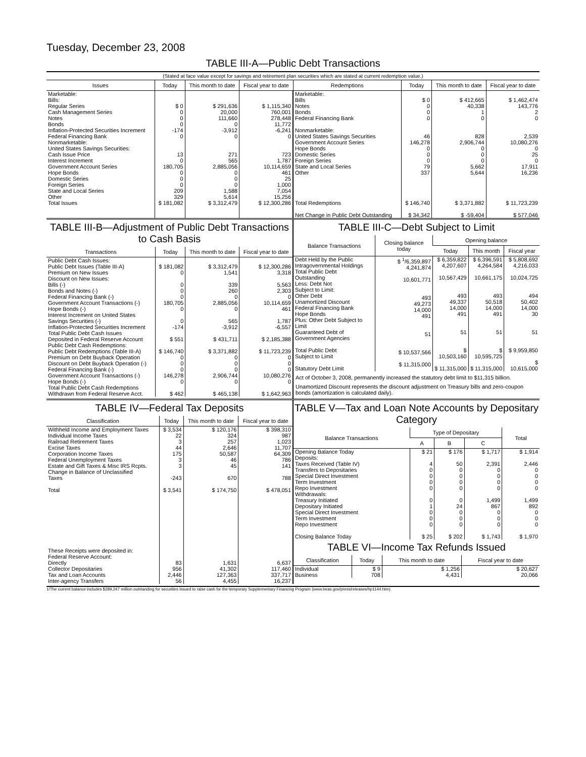Tuesday, December 23, 2008
TABLE III-A—Public Debt Transactions
(Stated at face value except for savings and retirement plan securities which are stated at current redemption value.)
| Issues | Today | This month to date | Fiscal year to date | Redemptions | Today | This month to date | Fiscal year to date |
| --- | --- | --- | --- | --- | --- | --- | --- |
| Marketable: Bills: Regular Series Cash Management Series Notes Bonds Inflation-Protected Securities Increment Federal Financing Bank Nonmarketable: United States Savings Securities: Cash Issue Price Interest Increment Government Account Series Hope Bonds Domestic Series Foreign Series State and Local Series Other | $ 0 0 0 0 -174 0 13 0 180,705 0 0 0 209 329 | $ 291,636 20,000 111,660 0 -3,912 0 271 565 2,885,056 0 0 0 1,588 5,614 | $ 1,115,340 760,001 278,448 11,772 -6,241 0 723 1,787 10,114,659 461 25 1,000 7,054 15,256 | Marketable: Bills Notes Bonds Federal Financing Bank Nonmarketable: United States Savings Securities Government Account Series Hope Bonds Domestic Series Foreign Series State and Local Series Other | $ 0 0 0 0 46 146,278 0 0 0 79 337 | $ 412,665 40,338 1 0 828 2,906,744 0 0 0 5,662 5,644 | $ 1,462,474 143,776 2 0 2,539 10,080,276 0 25 0 17,911 16,236 |
| Total Issues | $ 181,082 | $ 3,312,479 | $ 12,300,286 | Total Redemptions Net Change in Public Debt Outstanding | $ 146,740 $ 34,342 | $ 3,371,882 $ -59,404 | $ 11,723,239 $ 577,046 |
TABLE III-B—Adjustment of Public Debt Transactions to Cash Basis
| Transactions | Today | This month to date | Fiscal year to date |
| --- | --- | --- | --- |
| Public Debt Cash Issues: Public Debt Issues (Table III-A) Premium on New Issues Discount on New Issues: Bills (-) Bonds and Notes (-) Federal Financing Bank (-) Government Account Transactions (-) Hope Bonds (-) Interest Increment on United States Savings Securities (-) Inflation-Protected Securities Increment Total Public Debt Cash Issues Deposited in Federal Reserve Account Public Debt Cash Redemptions: Public Debt Redemptions (Table III-A) Premium on Debt Buyback Operation Discount on Debt Buyback Operation (-) Federal Financing Bank (-) Government Account Transactions (-) Hope Bonds (-) Total Public Debt Cash Redemptions Withdrawn from Federal Reserve Acct. | $ 181,082 0 0 0 0 180,705 0 0 -174 $ 551 $ 146,740 0 0 0 146,278 0 $ 462 | $ 3,312,479 1,541 339 260 0 2,885,056 0 565 -3,912 $ 431,711 $ 3,371,882 0 0 0 2,906,744 0 $ 465,138 | $ 12,300,286 3,318 5,563 2,303 0 10,114,659 461 1,787 -6,557 $ 2,185,388 $ 11,723,239 0 0 0 10,080,276 0 $ 1,642,963 |
TABLE III-C—Debt Subject to Limit
| Balance Transactions | Closing balance today | Opening balance | | |
| --- | --- | --- | --- | --- |
| | | Today | This month | Fiscal year |
| Debt Held by the Public Intragovernmental Holdings Total Public Debt Outstanding Less: Debt Not Subject to Limit: Other Debt Unamortized Discount Federal Financing Bank Hope Bonds Plus: Other Debt Subject to Limit Guaranteed Debt of Government Agencies Total Public Debt Subject to Limit Statutory Debt Limit | $ <sup>1</sup>/6,359,897 4,241,874 10,601,771 493 49,273 14,000 491 51 $ 10,537,566 $ 11,315,000 | $ 6,359,822 4,207,607 10,567,429 493 49,337 14,000 491 51 $ 10,503,160 $ 11,315,000 | $ 6,396,591 4,264,584 10,661,175 493 50,518 14,000 491 51 $ 10,595,725 $ 11,315,000 | $ 5,808,692 4,216,033 10,024,725 494 50,402 14,000 30 51 $ 9,959,850 $ 10,615,000 |
Act of October 3, 2008, permanently increased the statutory debt limit to $11,315 billion.
Unamortized Discount represents the discount adjustment on Treasury bills and zero-coupon bonds (amortization is calculated daily).
TABLE IV—Federal Tax Deposits
| Classification | Today | This month to date | Fiscal year to date |
| --- | --- | --- | --- |
| Withheld Income and Employment Taxes Individual Income Taxes Railroad Retirement Taxes Excise Taxes Corporation Income Taxes Federal Unemployment Taxes Estate and Gift Taxes & Misc IRS Rcpts. Change in Balance of Unclassified Taxes Total These Receipts were deposited in: Federal Reserve Account: Directly Collector Depositaries Tax and Loan Accounts Inter-agency Transfers | $ 3,534 22 3 44 175 3 3 -243 $ 3,541 83 956 2,446 56 | $ 120,176 324 257 2,646 50,587 46 45 670 $ 174,750 1,631 41,302 127,363 4,455 | $ 398,310 987 1,023 11,707 64,309 786 141 788 $ 478,051 6,637 117,460 337,717 16,237 |
TABLE V—Tax and Loan Note Accounts by Depositary Category
| Balance Transactions | Type of Depositary | | | Total |
| --- | --- | --- | --- | --- |
| | A | B | C | |
| Opening Balance Today Deposits: Taxes Received (Table IV) Transfers to Depositaries Special Direct Investment Term Investment Repo Investment Withdrawals: Treasury Initiated Depositary Initiated Special Direct Investment Term Investment Repo Investment Closing Balance Today | $ 21 4 0 0 0 0 0 1 0 0 0 $ 25 | $ 176 50 0 0 0 0 0 24 0 0 0 $ 202 | $ 1,717 2,391 0 0 0 0 1,499 867 0 0 0 $ 1,743 | $ 1,914 2,446 0 0 0 0 1,499 892 0 0 0 $ 1,970 |
TABLE VI—Income Tax Refunds Issued
| Classification | Today | This month to date | Fiscal year to date |
| --- | --- | --- | --- |
| Individual Business | $ 9 708 | $ 1,256 4,431 | $ 20,627 20,066 |
1/The current balance includes $289,247 million outstanding for securities issued to raise cash for the temporary Supplementary Financing Program (www.treas.gov/press/releases/hp1144.htm).